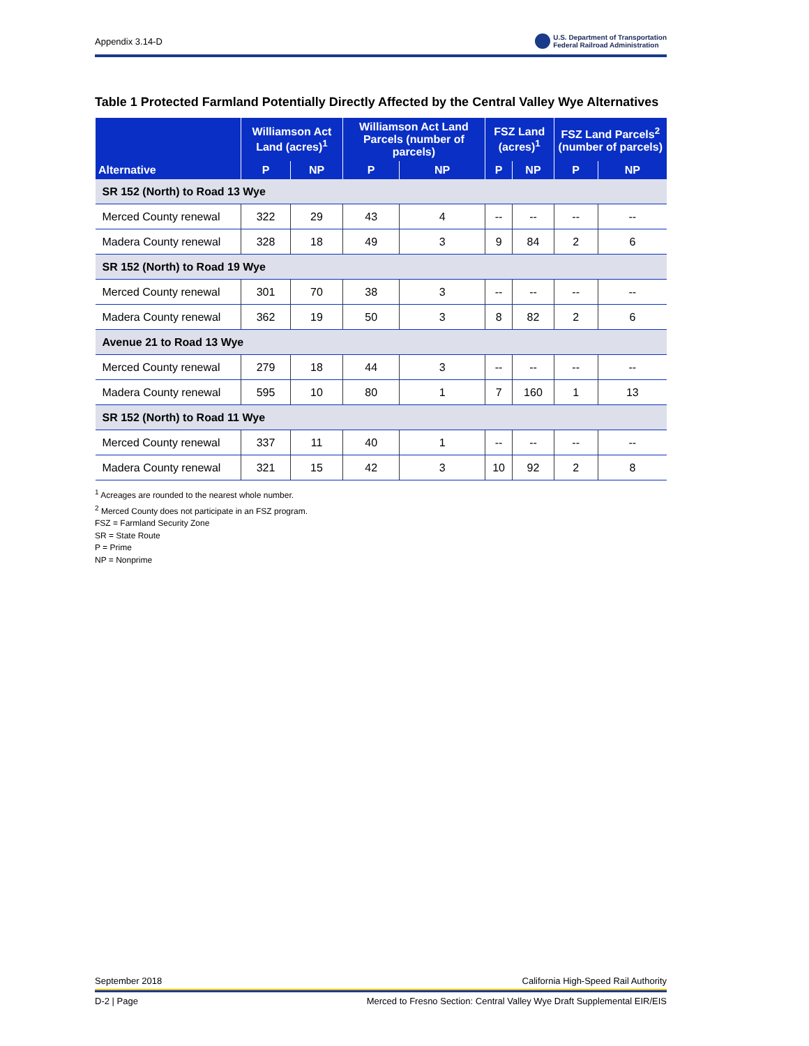Appendix 3.14-D U.S. Department of Transportation
Federal Railroad Administration
Table 1 Protected Farmland Potentially Directly Affected by the Central Valley Wye Alternatives
| Alternative | Williamson Act Land (acres)<sup>1</sup> | | Williamson Act Land Parcels (number of parcels) | | FSZ Land (acres)<sup>1</sup> | | FSZ Land Parcels<sup>2</sup> (number of parcels) | |
| --- | --- | --- | --- | --- | --- | --- | --- | --- |
| | P | NP | P | NP | P | NP | P | NP |
| SR 152 (North) to Road 13 Wye | | | | | | | | |
| Merced County renewal | 322 | 29 | 43 | 4 | -- | -- | -- | -- |
| Madera County renewal | 328 | 18 | 49 | 3 | 9 | 84 | 2 | 6 |
| SR 152 (North) to Road 19 Wye | | | | | | | | |
| Merced County renewal | 301 | 70 | 38 | 3 | -- | -- | -- | -- |
| Madera County renewal | 362 | 19 | 50 | 3 | 8 | 82 | 2 | 6 |
| Avenue 21 to Road 13 Wye | | | | | | | | |
| Merced County renewal | 279 | 18 | 44 | 3 | -- | -- | -- | -- |
| Madera County renewal | 595 | 10 | 80 | 1 | 7 | 160 | 1 | 13 |
| SR 152 (North) to Road 11 Wye | | | | | | | | |
| Merced County renewal | 337 | 11 | 40 | 1 | -- | -- | -- | -- |
| Madera County renewal | 321 | 15 | 42 | 3 | 10 | 92 | 2 | 8 |
<sup>1</sup> Acreages are rounded to the nearest whole number.
<sup>2</sup> Merced County does not participate in an FSZ program.
FSZ = Farmland Security Zone
SR = State Route
P = Prime
NP = Nonprime
September 2018 California High-Speed Rail Authority
D-2 | Page Merced to Fresno Section: Central Valley Wye Draft Supplemental EIR/EIS